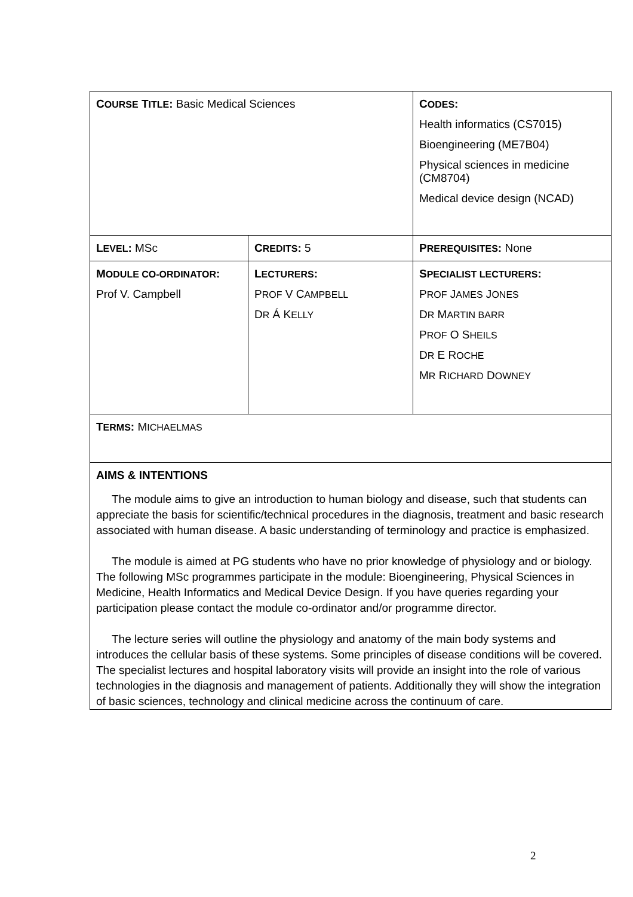| C OURSE T ITLE : Basic Medical Sciences | | C ODES : Health informatics (CS7015) Bioengineering (ME7B04) Physical sciences in medicine (CM8704) Medical device design (NCAD) |
| L EVEL : MSc | C REDITS : 5 | P REREQUISITES : None |
| M ODULE CO-ORDINATOR : Prof V. Campbell | L ECTURERS : P ROF V C AMPBELL D R Á K ELLY | S PECIALIST LECTURERS : P ROF J AMES J ONES D R M ARTIN BARR P ROF O S HEILS D R E R OCHE M R R ICHARD D OWNEY |
| T ERMS : M ICHAELMAS | | |
| AIMS & INTENTIONS The module aims to give an introduction to human biology and disease, such that students can appreciate the basis for scientific/technical procedures in the diagnosis, treatment and basic research associated with human disease. A basic understanding of terminology and practice is emphasized. The module is aimed at PG students who have no prior knowledge of physiology and or biology. The following MSc programmes participate in the module: Bioengineering, Physical Sciences in Medicine, Health Informatics and Medical Device Design. If you have queries regarding your participation please contact the module co-ordinator and/or programme director. The lecture series will outline the physiology and anatomy of the main body systems and introduces the cellular basis of these systems. Some principles of disease conditions will be covered. The specialist lectures and hospital laboratory visits will provide an insight into the role of various technologies in the diagnosis and management of patients. Additionally they will show the integration of basic sciences, technology and clinical medicine across the continuum of care. | | |
2